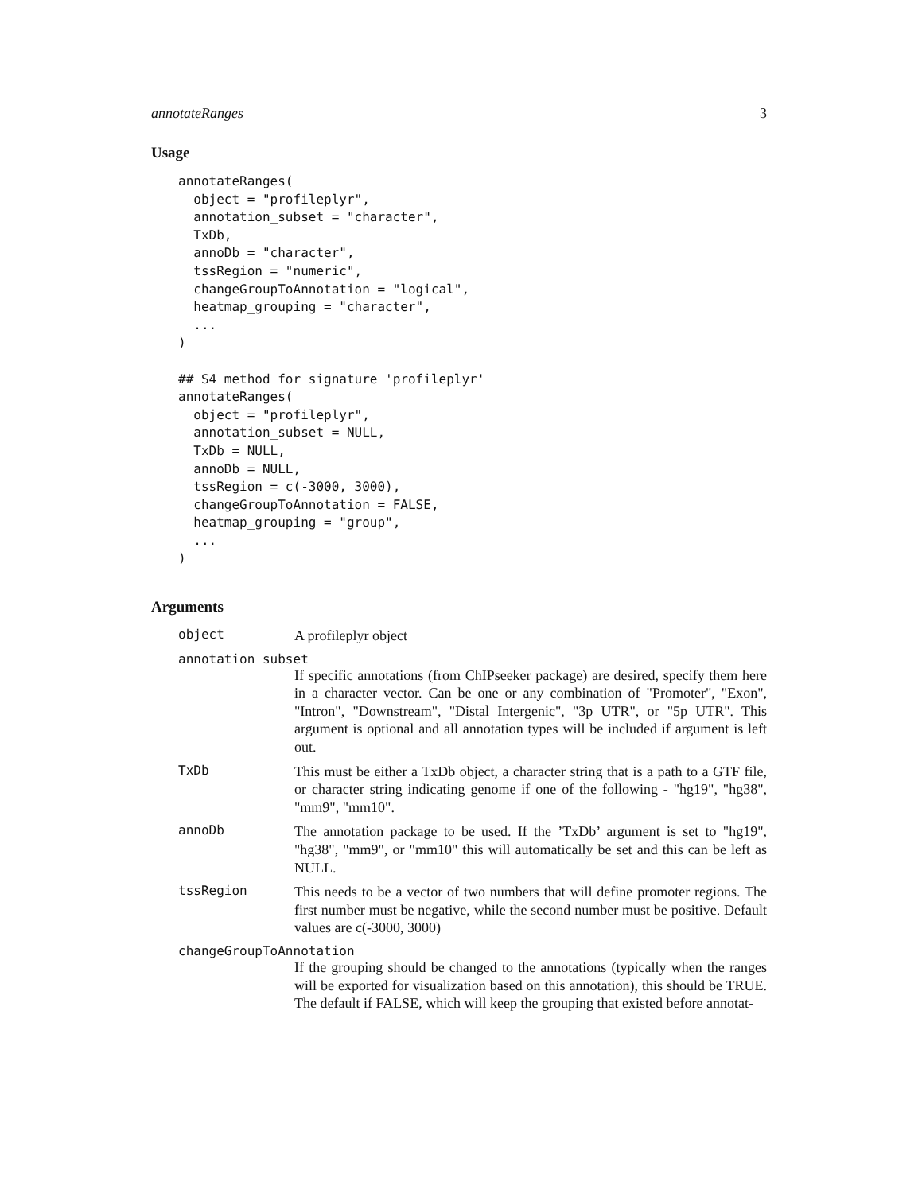annotateRanges 3
Usage
annotateRanges(
  object = "profileplyr",
  annotation_subset = "character",
  TxDb,
  annoDb = "character",
  tssRegion = "numeric",
  changeGroupToAnnotation = "logical",
  heatmap_grouping = "character",
  ...
)

## S4 method for signature 'profileplyr'
annotateRanges(
  object = "profileplyr",
  annotation_subset = NULL,
  TxDb = NULL,
  annoDb = NULL,
  tssRegion = c(-3000, 3000),
  changeGroupToAnnotation = FALSE,
  heatmap_grouping = "group",
  ...
)
Arguments
object
A profileplyr object
annotation_subset
If specific annotations (from ChIPseeker package) are desired, specify them here in a character vector. Can be one or any combination of "Promoter", "Exon", "Intron", "Downstream", "Distal Intergenic", "3p UTR", or "5p UTR". This argument is optional and all annotation types will be included if argument is left out.
TxDb
This must be either a TxDb object, a character string that is a path to a GTF file, or character string indicating genome if one of the following - "hg19", "hg38", "mm9", "mm10".
annoDb
The annotation package to be used. If the ’TxDb’ argument is set to "hg19", "hg38", "mm9", or "mm10" this will automatically be set and this can be left as NULL.
tssRegion
This needs to be a vector of two numbers that will define promoter regions. The first number must be negative, while the second number must be positive. Default values are c(-3000, 3000)
changeGroupToAnnotation
If the grouping should be changed to the annotations (typically when the ranges will be exported for visualization based on this annotation), this should be TRUE. The default if FALSE, which will keep the grouping that existed before annotat-